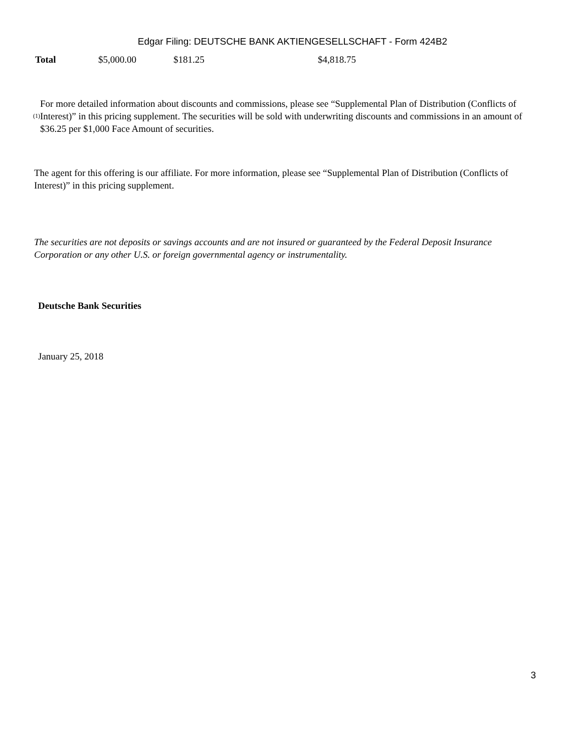Edgar Filing: DEUTSCHE BANK AKTIENGESELLSCHAFT - Form 424B2
| Total | $5,000.00 | $181.25 | $4,818.75 |
(1)
For more detailed information about discounts and commissions, please see “Supplemental Plan of Distribution (Conflicts of Interest)” in this pricing supplement. The securities will be sold with underwriting discounts and commissions in an amount of $36.25 per $1,000 Face Amount of securities.
The agent for this offering is our affiliate. For more information, please see “Supplemental Plan of Distribution (Conflicts of Interest)” in this pricing supplement.
The securities are not deposits or savings accounts and are not insured or guaranteed by the Federal Deposit Insurance Corporation or any other U.S. or foreign governmental agency or instrumentality.
Deutsche Bank Securities
January 25, 2018
3